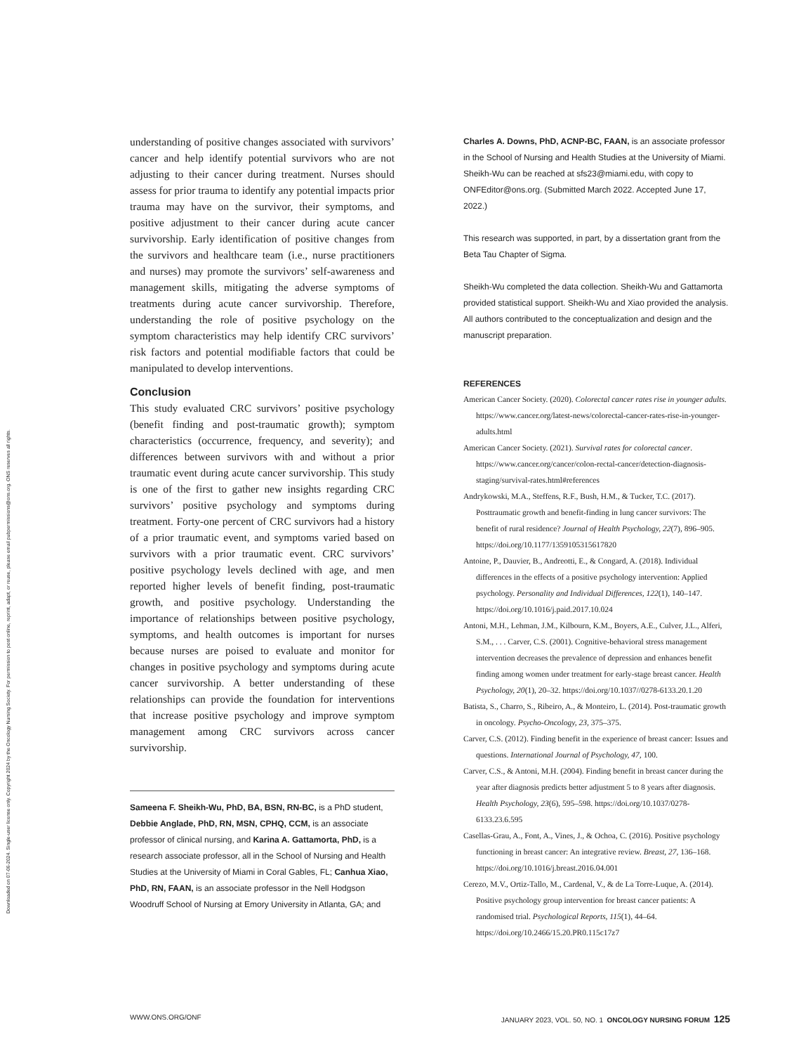Downloaded on 07-06-2024. Single-user license only. Copyright 2024 by the Oncology Nursing Society. For permission to post online, reprint, adapt, or reuse, please email pubpermissions@ons.org. ONS reserves all rights.
understanding of positive changes associated with survivors’ cancer and help identify potential survivors who are not adjusting to their cancer during treatment. Nurses should assess for prior trauma to identify any potential impacts prior trauma may have on the survivor, their symptoms, and positive adjustment to their cancer during acute cancer survivorship. Early identification of positive changes from the survivors and healthcare team (i.e., nurse practitioners and nurses) may promote the survivors’ self-awareness and management skills, mitigating the adverse symptoms of treatments during acute cancer survivorship. Therefore, understanding the role of positive psychology on the symptom characteristics may help identify CRC survivors’ risk factors and potential modifiable factors that could be manipulated to develop interventions.
Conclusion
This study evaluated CRC survivors’ positive psychology (benefit finding and post-traumatic growth); symptom characteristics (occurrence, frequency, and severity); and differences between survivors with and without a prior traumatic event during acute cancer survivorship. This study is one of the first to gather new insights regarding CRC survivors’ positive psychology and symptoms during treatment. Forty-one percent of CRC survivors had a history of a prior traumatic event, and symptoms varied based on survivors with a prior traumatic event. CRC survivors’ positive psychology levels declined with age, and men reported higher levels of benefit finding, post-traumatic growth, and positive psychology. Understanding the importance of relationships between positive psychology, symptoms, and health outcomes is important for nurses because nurses are poised to evaluate and monitor for changes in positive psychology and symptoms during acute cancer survivorship. A better understanding of these relationships can provide the foundation for interventions that increase positive psychology and improve symptom management among CRC survivors across cancer survivorship.
Sameena F. Sheikh-Wu, PhD, BA, BSN, RN-BC, is a PhD student, Debbie Anglade, PhD, RN, MSN, CPHQ, CCM, is an associate professor of clinical nursing, and Karina A. Gattamorta, PhD, is a research associate professor, all in the School of Nursing and Health Studies at the University of Miami in Coral Gables, FL; Canhua Xiao, PhD, RN, FAAN, is an associate professor in the Nell Hodgson Woodruff School of Nursing at Emory University in Atlanta, GA; and
Charles A. Downs, PhD, ACNP-BC, FAAN, is an associate professor in the School of Nursing and Health Studies at the University of Miami. Sheikh-Wu can be reached at sfs23@miami.edu, with copy to ONFEditor@ons.org. (Submitted March 2022. Accepted June 17, 2022.)
This research was supported, in part, by a dissertation grant from the Beta Tau Chapter of Sigma.
Sheikh-Wu completed the data collection. Sheikh-Wu and Gattamorta provided statistical support. Sheikh-Wu and Xiao provided the analysis. All authors contributed to the conceptualization and design and the manuscript preparation.
REFERENCES
American Cancer Society. (2020). Colorectal cancer rates rise in younger adults. https://www.cancer.org/latest-news/colorectal-cancer-rates-rise-in-younger-adults.html
American Cancer Society. (2021). Survival rates for colorectal cancer. https://www.cancer.org/cancer/colon-rectal-cancer/detection-diagnosis-staging/survival-rates.html#references
Andrykowski, M.A., Steffens, R.F., Bush, H.M., & Tucker, T.C. (2017). Posttraumatic growth and benefit-finding in lung cancer survivors: The benefit of rural residence? Journal of Health Psychology, 22(7), 896–905. https://doi.org/10.1177/1359105315617820
Antoine, P., Dauvier, B., Andreotti, E., & Congard, A. (2018). Individual differences in the effects of a positive psychology intervention: Applied psychology. Personality and Individual Differences, 122(1), 140–147. https://doi.org/10.1016/j.paid.2017.10.024
Antoni, M.H., Lehman, J.M., Kilbourn, K.M., Boyers, A.E., Culver, J.L., Alferi, S.M., . . . Carver, C.S. (2001). Cognitive-behavioral stress management intervention decreases the prevalence of depression and enhances benefit finding among women under treatment for early-stage breast cancer. Health Psychology, 20(1), 20–32. https://doi.org/10.1037//0278-6133.20.1.20
Batista, S., Charro, S., Ribeiro, A., & Monteiro, L. (2014). Post-traumatic growth in oncology. Psycho-Oncology, 23, 375–375.
Carver, C.S. (2012). Finding benefit in the experience of breast cancer: Issues and questions. International Journal of Psychology, 47, 100.
Carver, C.S., & Antoni, M.H. (2004). Finding benefit in breast cancer during the year after diagnosis predicts better adjustment 5 to 8 years after diagnosis. Health Psychology, 23(6), 595–598. https://doi.org/10.1037/0278-6133.23.6.595
Casellas-Grau, A., Font, A., Vines, J., & Ochoa, C. (2016). Positive psychology functioning in breast cancer: An integrative review. Breast, 27, 136–168. https://doi.org/10.1016/j.breast.2016.04.001
Cerezo, M.V., Ortiz-Tallo, M., Cardenal, V., & de La Torre-Luque, A. (2014). Positive psychology group intervention for breast cancer patients: A randomised trial. Psychological Reports, 115(1), 44–64. https://doi.org/10.2466/15.20.PR0.115c17z7
WWW.ONS.ORG/ONF JANUARY 2023, VOL. 50, NO. 1 ONCOLOGY NURSING FORUM 125